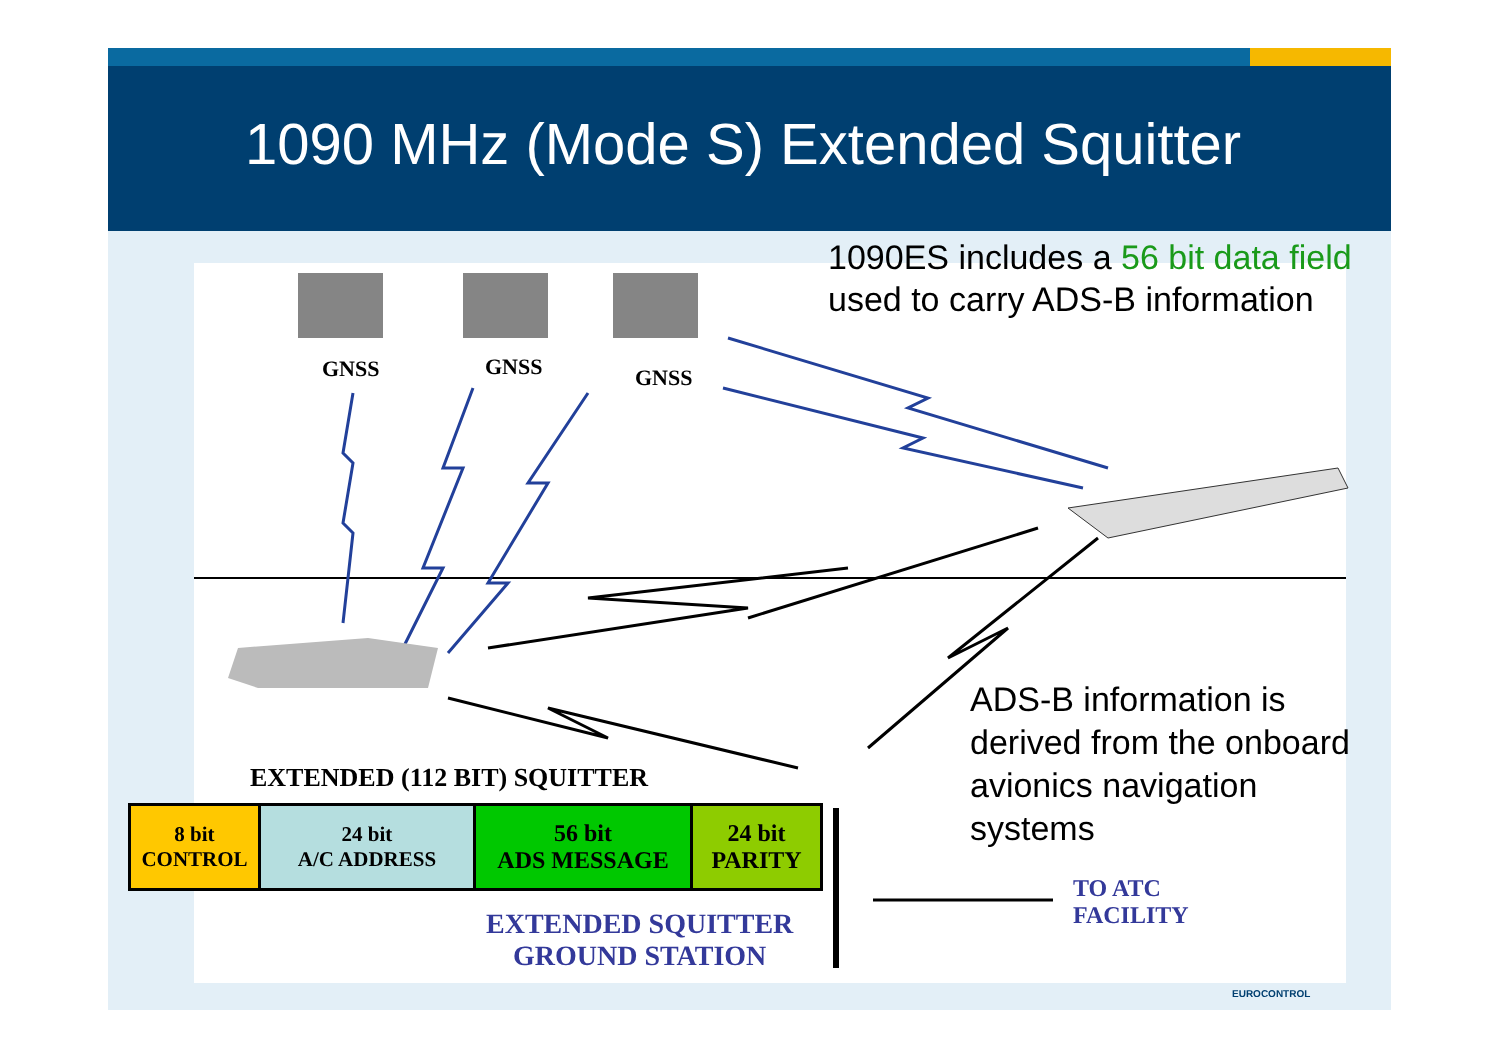1090 MHz (Mode S) Extended Squitter
1090ES includes a 56 bit data field
used to carry ADS-B information
GNSS GNSS GNSS
ADS-B information is derived from the onboard avionics navigation systems
EXTENDED (112 BIT) SQUITTER
| 8 bit CONTROL | 24 bit A/C ADDRESS | 56 bit ADS MESSAGE | 24 bit PARITY |
EXTENDED SQUITTER
GROUND STATION
TO ATC
FACILITY
EUROCONTROL